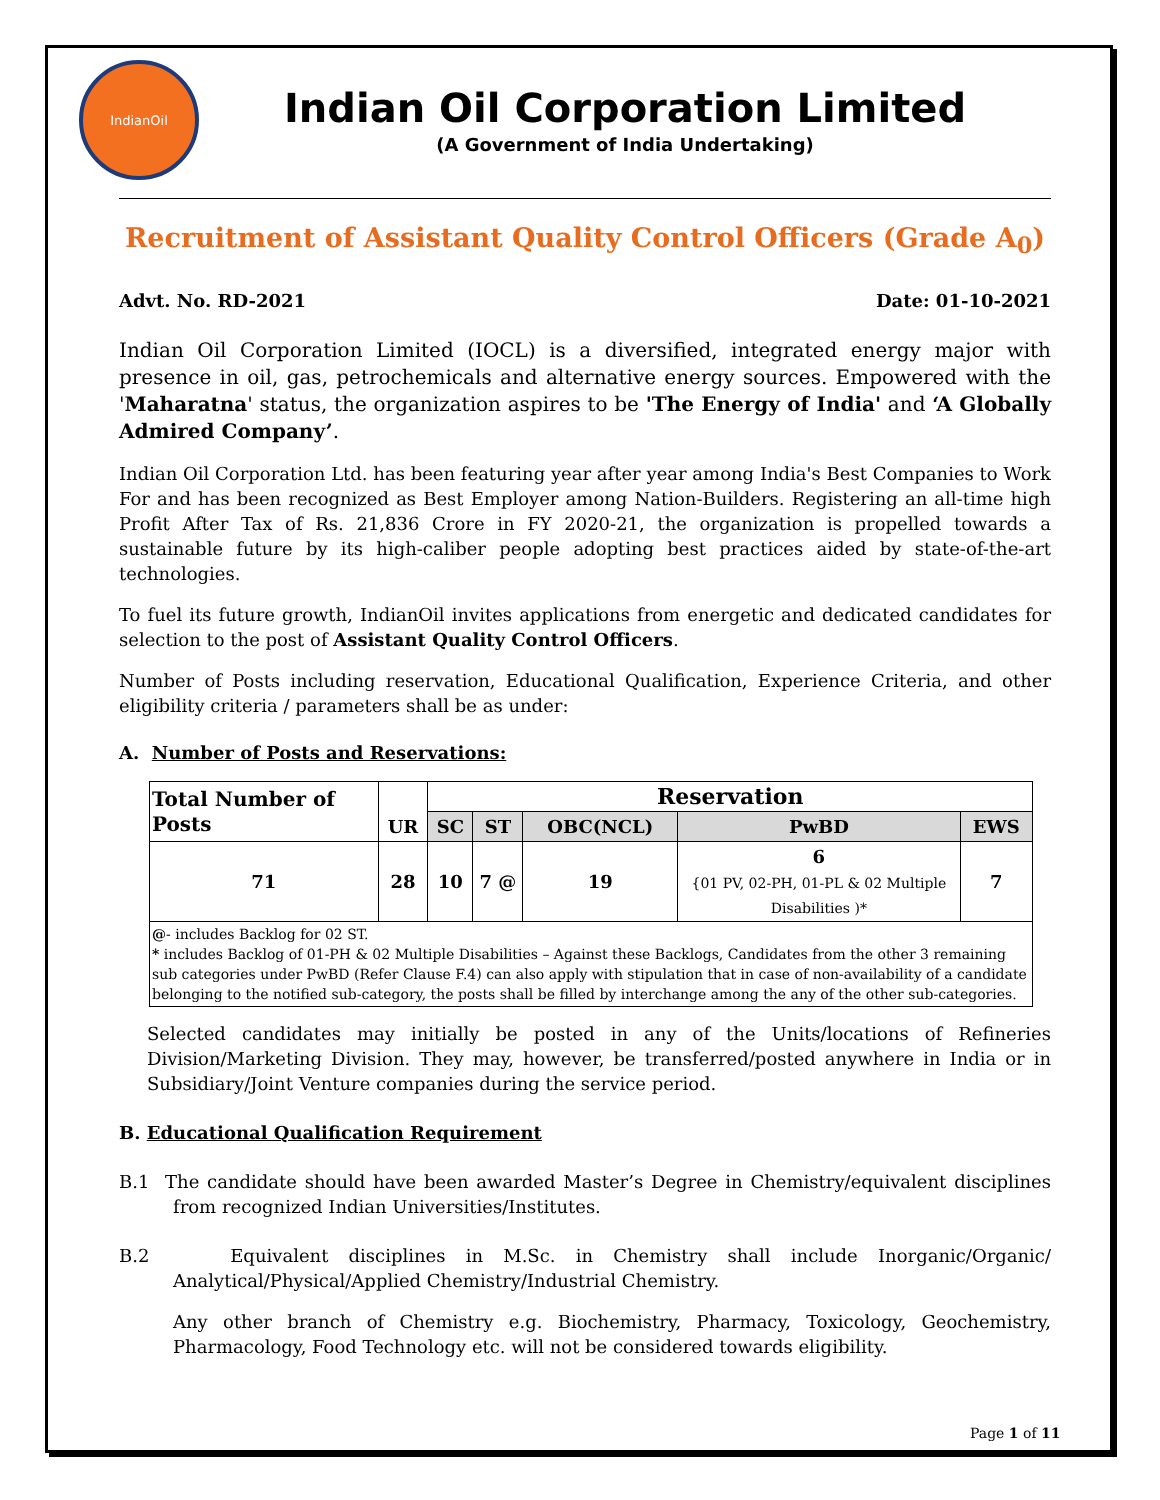IndianOil
Indian Oil Corporation Limited
(A Government of India Undertaking)
Recruitment of Assistant Quality Control Officers (Grade A<sub>0</sub>)
Advt. No. RD-2021 Date: 01-10-2021
Indian Oil Corporation Limited (IOCL) is a diversified, integrated energy major with presence in oil, gas, petrochemicals and alternative energy sources. Empowered with the 'Maharatna' status, the organization aspires to be 'The Energy of India' and ‘A Globally Admired Company’.
Indian Oil Corporation Ltd. has been featuring year after year among India's Best Companies to Work For and has been recognized as Best Employer among Nation-Builders. Registering an all-time high Profit After Tax of Rs. 21,836 Crore in FY 2020-21, the organization is propelled towards a sustainable future by its high-caliber people adopting best practices aided by state-of-the-art technologies.
To fuel its future growth, IndianOil invites applications from energetic and dedicated candidates for selection to the post of Assistant Quality Control Officers.
Number of Posts including reservation, Educational Qualification, Experience Criteria, and other eligibility criteria / parameters shall be as under:
A. Number of Posts and Reservations:
| Total Number of Posts | UR | Reservation | | | | |
| --- | --- | --- | --- | --- | --- | --- |
| | | SC | ST | OBC(NCL) | PwBD | EWS |
| 71 | 28 | 10 | 7 @ | 19 | 6 {01 PV, 02-PH, 01-PL & 02 Multiple Disabilities )* | 7 |
| @ - includes Backlog for 02 ST. * includes Backlog of 01-PH & 02 Multiple Disabilities – Against these Backlogs, Candidates from the other 3 remaining sub categories under PwBD (Refer Clause F.4) can also apply with stipulation that in case of non-availability of a candidate belonging to the notified sub-category, the posts shall be filled by interchange among the any of the other sub-categories. | | | | | | |
Selected candidates may initially be posted in any of the Units/locations of Refineries Division/Marketing Division. They may, however, be transferred/posted anywhere in India or in Subsidiary/Joint Venture companies during the service period.
B. Educational Qualification Requirement
B.1 The candidate should have been awarded Master’s Degree in Chemistry/equivalent disciplines from recognized Indian Universities/Institutes.
B.2 Equivalent disciplines in M.Sc. in Chemistry shall include Inorganic/Organic/ Analytical/Physical/Applied Chemistry/Industrial Chemistry.
Any other branch of Chemistry e.g. Biochemistry, Pharmacy, Toxicology, Geochemistry, Pharmacology, Food Technology etc. will not be considered towards eligibility.
Page 1 of 11